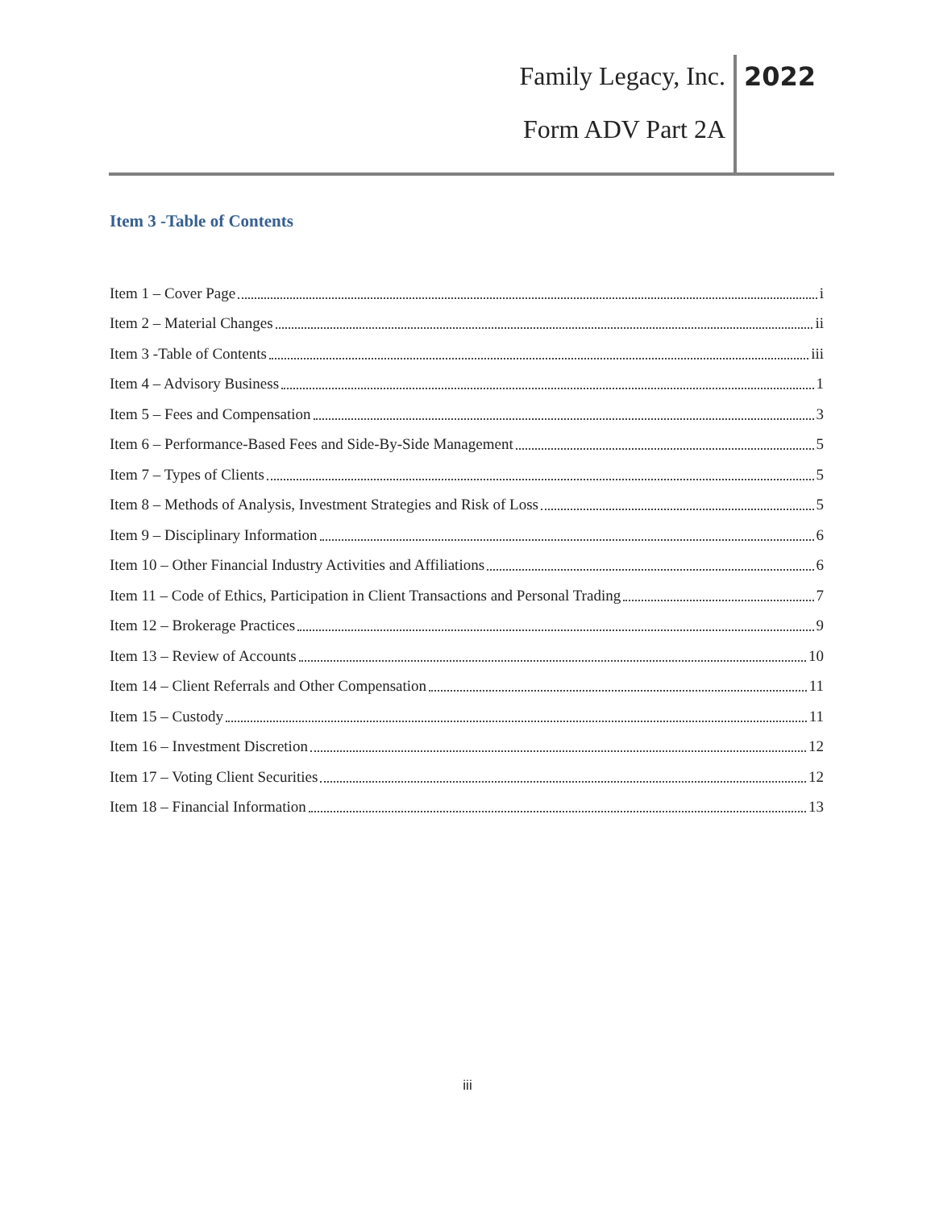Family Legacy, Inc. 2022
Form ADV Part 2A
Item 3 -Table of Contents
Item 1 – Cover Page i
Item 2 – Material Changes ii
Item 3 -Table of Contents iii
Item 4 – Advisory Business 1
Item 5 – Fees and Compensation 3
Item 6 – Performance-Based Fees and Side-By-Side Management 5
Item 7 – Types of Clients 5
Item 8 – Methods of Analysis, Investment Strategies and Risk of Loss 5
Item 9 – Disciplinary Information 6
Item 10 – Other Financial Industry Activities and Affiliations 6
Item 11 – Code of Ethics, Participation in Client Transactions and Personal Trading 7
Item 12 – Brokerage Practices 9
Item 13 – Review of Accounts 10
Item 14 – Client Referrals and Other Compensation 11
Item 15 – Custody 11
Item 16 – Investment Discretion 12
Item 17 – Voting Client Securities 12
Item 18 – Financial Information 13
iii